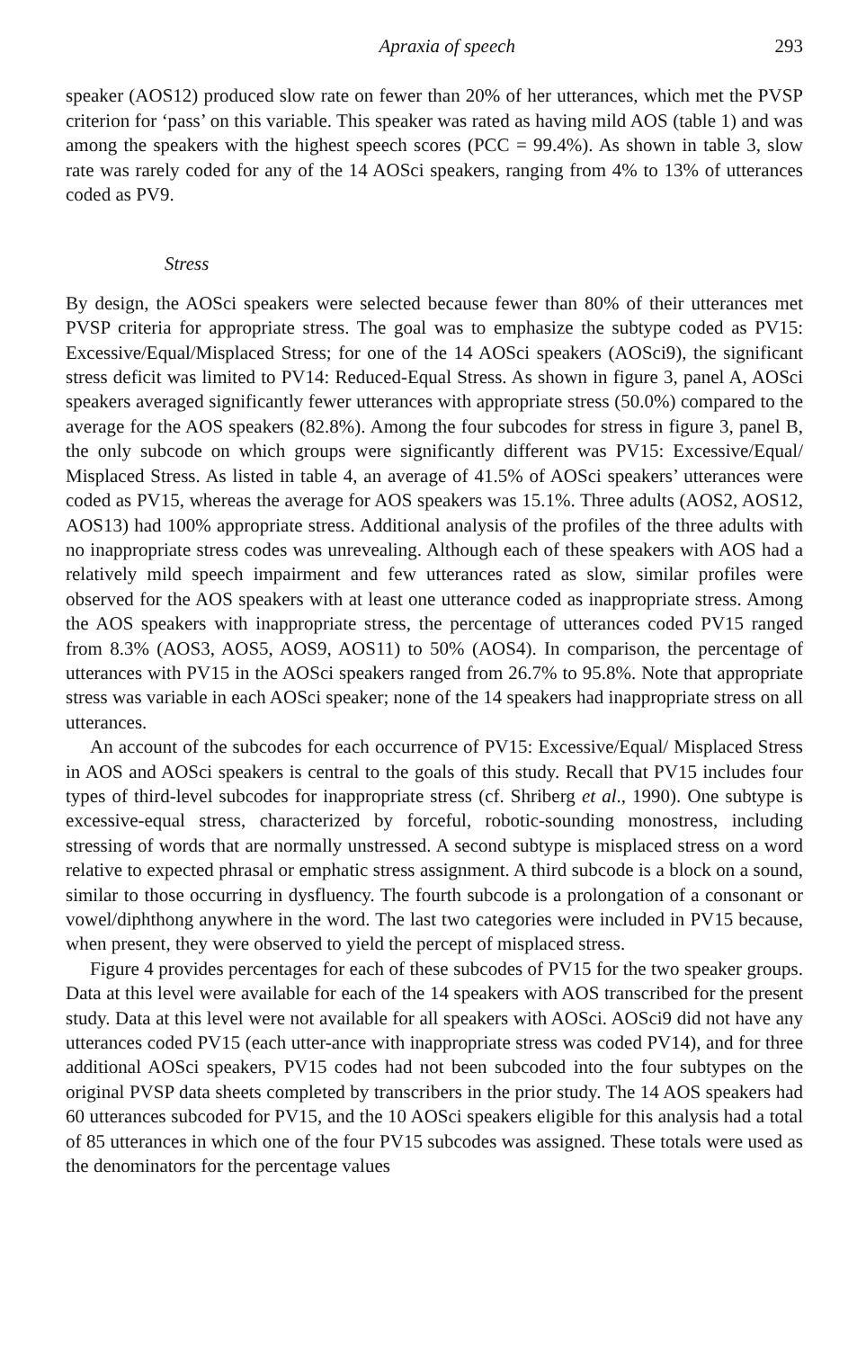Apraxia of speech 293
speaker (AOS12) produced slow rate on fewer than 20% of her utterances, which met the PVSP criterion for ‘pass’ on this variable. This speaker was rated as having mild AOS (table 1) and was among the speakers with the highest speech scores (PCC = 99.4%). As shown in table 3, slow rate was rarely coded for any of the 14 AOSci speakers, ranging from 4% to 13% of utterances coded as PV9.
Stress
By design, the AOSci speakers were selected because fewer than 80% of their utterances met PVSP criteria for appropriate stress. The goal was to emphasize the subtype coded as PV15: Excessive/Equal/Misplaced Stress; for one of the 14 AOSci speakers (AOSci9), the significant stress deficit was limited to PV14: Reduced-Equal Stress. As shown in figure 3, panel A, AOSci speakers averaged significantly fewer utterances with appropriate stress (50.0%) compared to the average for the AOS speakers (82.8%). Among the four subcodes for stress in figure 3, panel B, the only subcode on which groups were significantly different was PV15: Excessive/Equal/ Misplaced Stress. As listed in table 4, an average of 41.5% of AOSci speakers’ utterances were coded as PV15, whereas the average for AOS speakers was 15.1%. Three adults (AOS2, AOS12, AOS13) had 100% appropriate stress. Additional analysis of the profiles of the three adults with no inappropriate stress codes was unrevealing. Although each of these speakers with AOS had a relatively mild speech impairment and few utterances rated as slow, similar profiles were observed for the AOS speakers with at least one utterance coded as inappropriate stress. Among the AOS speakers with inappropriate stress, the percentage of utterances coded PV15 ranged from 8.3% (AOS3, AOS5, AOS9, AOS11) to 50% (AOS4). In comparison, the percentage of utterances with PV15 in the AOSci speakers ranged from 26.7% to 95.8%. Note that appropriate stress was variable in each AOSci speaker; none of the 14 speakers had inappropriate stress on all utterances.
An account of the subcodes for each occurrence of PV15: Excessive/Equal/ Misplaced Stress in AOS and AOSci speakers is central to the goals of this study. Recall that PV15 includes four types of third-level subcodes for inappropriate stress (cf. Shriberg et al., 1990). One subtype is excessive-equal stress, characterized by forceful, robotic-sounding monostress, including stressing of words that are normally unstressed. A second subtype is misplaced stress on a word relative to expected phrasal or emphatic stress assignment. A third subcode is a block on a sound, similar to those occurring in dysfluency. The fourth subcode is a prolongation of a consonant or vowel/diphthong anywhere in the word. The last two categories were included in PV15 because, when present, they were observed to yield the percept of misplaced stress.
Figure 4 provides percentages for each of these subcodes of PV15 for the two speaker groups. Data at this level were available for each of the 14 speakers with AOS transcribed for the present study. Data at this level were not available for all speakers with AOSci. AOSci9 did not have any utterances coded PV15 (each utter-ance with inappropriate stress was coded PV14), and for three additional AOSci speakers, PV15 codes had not been subcoded into the four subtypes on the original PVSP data sheets completed by transcribers in the prior study. The 14 AOS speakers had 60 utterances subcoded for PV15, and the 10 AOSci speakers eligible for this analysis had a total of 85 utterances in which one of the four PV15 subcodes was assigned. These totals were used as the denominators for the percentage values